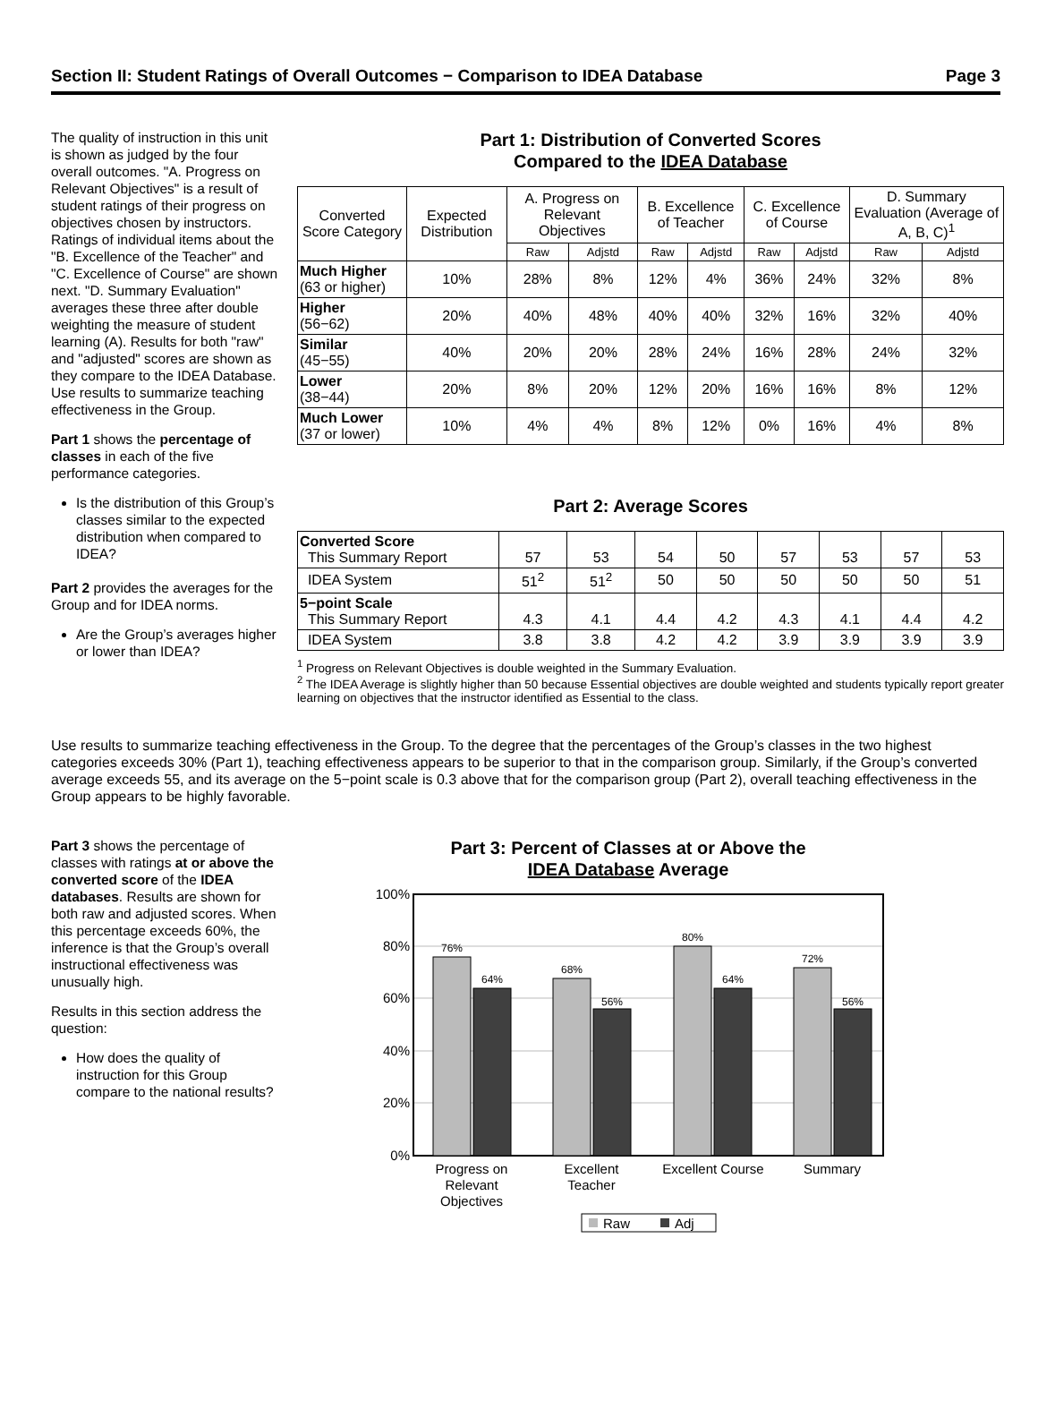Section II: Student Ratings of Overall Outcomes − Comparison to IDEA Database Page 3
The quality of instruction in this unit is shown as judged by the four overall outcomes. "A. Progress on Relevant Objectives" is a result of student ratings of their progress on objectives chosen by instructors. Ratings of individual items about the "B. Excellence of the Teacher" and "C. Excellence of Course" are shown next. "D. Summary Evaluation" averages these three after double weighting the measure of student learning (A). Results for both "raw" and "adjusted" scores are shown as they compare to the IDEA Database. Use results to summarize teaching effectiveness in the Group.
Part 1 shows the percentage of classes in each of the five performance categories.
Is the distribution of this Group’s classes similar to the expected distribution when compared to IDEA?
Part 2 provides the averages for the Group and for IDEA norms.
Are the Group’s averages higher or lower than IDEA?
Part 1: Distribution of Converted Scores
Compared to the IDEA Database
| Converted Score Category | Expected Distribution | A. Progress on Relevant Objectives | | B. Excellence of Teacher | | C. Excellence of Course | | D. Summary Evaluation (Average of A, B, C)<sup>1</sup> | |
| --- | --- | --- | --- | --- | --- | --- | --- | --- | --- |
| | | Raw | Adjstd | Raw | Adjstd | Raw | Adjstd | Raw | Adjstd |
| Much Higher (63 or higher) | 10% | 28% | 8% | 12% | 4% | 36% | 24% | 32% | 8% |
| Higher (56−62) | 20% | 40% | 48% | 40% | 40% | 32% | 16% | 32% | 40% |
| Similar (45−55) | 40% | 20% | 20% | 28% | 24% | 16% | 28% | 24% | 32% |
| Lower (38−44) | 20% | 8% | 20% | 12% | 20% | 16% | 16% | 8% | 12% |
| Much Lower (37 or lower) | 10% | 4% | 4% | 8% | 12% | 0% | 16% | 4% | 8% |
Part 2: Average Scores
| Converted Score This Summary Report | 57 | 53 | 54 | 50 | 57 | 53 | 57 | 53 |
| IDEA System | 51<sup>2</sup> | 51<sup>2</sup> | 50 | 50 | 50 | 50 | 50 | 51 |
| 5−point Scale This Summary Report | 4.3 | 4.1 | 4.4 | 4.2 | 4.3 | 4.1 | 4.4 | 4.2 |
| IDEA System | 3.8 | 3.8 | 4.2 | 4.2 | 3.9 | 3.9 | 3.9 | 3.9 |
<sup>1</sup> Progress on Relevant Objectives is double weighted in the Summary Evaluation.
<sup>2</sup> The IDEA Average is slightly higher than 50 because Essential objectives are double weighted and students typically report greater learning on objectives that the instructor identified as Essential to the class.
Use results to summarize teaching effectiveness in the Group. To the degree that the percentages of the Group’s classes in the two highest categories exceeds 30% (Part 1), teaching effectiveness appears to be superior to that in the comparison group. Similarly, if the Group’s converted average exceeds 55, and its average on the 5−point scale is 0.3 above that for the comparison group (Part 2), overall teaching effectiveness in the Group appears to be highly favorable.
Part 3 shows the percentage of classes with ratings at or above the converted score of the IDEA databases. Results are shown for both raw and adjusted scores. When this percentage exceeds 60%, the inference is that the Group’s overall instructional effectiveness was unusually high.
Results in this section address the question:
How does the quality of instruction for this Group compare to the national results?
Part 3: Percent of Classes at or Above the
IDEA Database Average
100%
80%
60%
40%
20%
0%
76%
64%
68%
56%
80%
64%
72%
56%
Progress on
Relevant
Objectives
Excellent
Teacher
Excellent Course
Summary
Raw
Adj